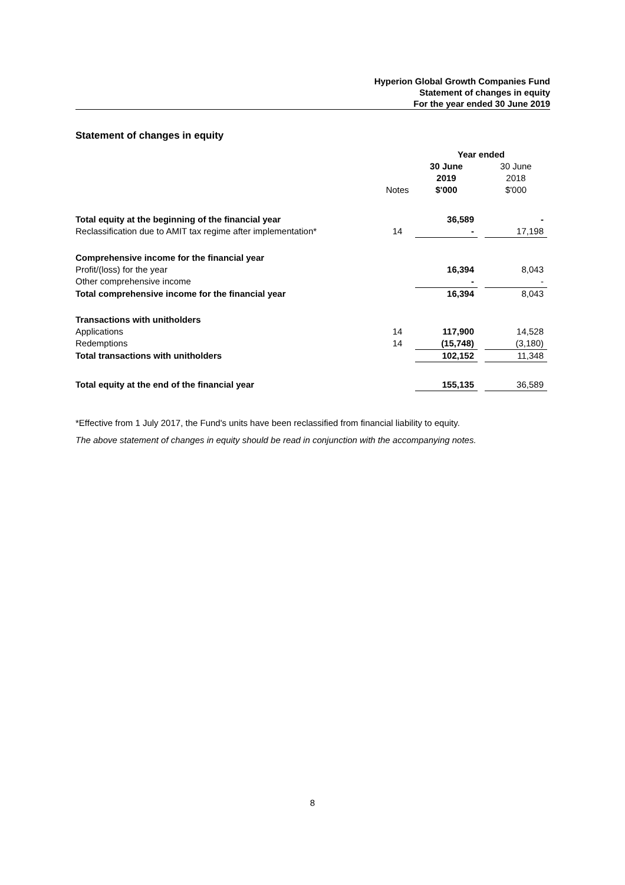Hyperion Global Growth Companies Fund
Statement of changes in equity
For the year ended 30 June 2019
Statement of changes in equity
| | | Year ended | | |
| --- | --- | --- | --- | --- |
| | | 30 June 2019 | | 30 June 2018 |
| | Notes | $'000 | | $'000 |
| Total equity at the beginning of the financial year | | 36,589 | | - |
| Reclassification due to AMIT tax regime after implementation* | 14 | - | | 17,198 |
| Comprehensive income for the financial year | | | | |
| Profit/(loss) for the year | | 16,394 | | 8,043 |
| Other comprehensive income | | - | | - |
| Total comprehensive income for the financial year | | 16,394 | | 8,043 |
| Transactions with unitholders | | | | |
| Applications | 14 | 117,900 | | 14,528 |
| Redemptions | 14 | (15,748) | | (3,180) |
| Total transactions with unitholders | | 102,152 | | 11,348 |
| Total equity at the end of the financial year | | 155,135 | | 36,589 |
*Effective from 1 July 2017, the Fund's units have been reclassified from financial liability to equity.
The above statement of changes in equity should be read in conjunction with the accompanying notes.
8